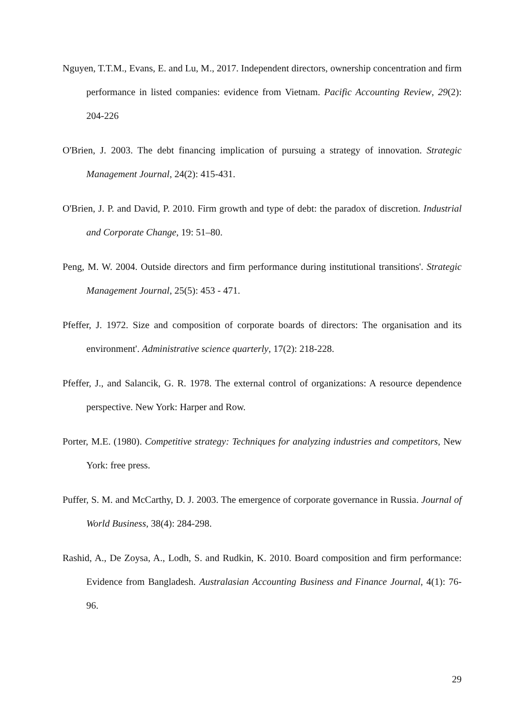Nguyen, T.T.M., Evans, E. and Lu, M., 2017. Independent directors, ownership concentration and firm performance in listed companies: evidence from Vietnam. Pacific Accounting Review, 29(2): 204-226
O'Brien, J. 2003. The debt financing implication of pursuing a strategy of innovation. Strategic Management Journal, 24(2): 415-431.
O'Brien, J. P. and David, P. 2010. Firm growth and type of debt: the paradox of discretion. Industrial and Corporate Change, 19: 51–80.
Peng, M. W. 2004. Outside directors and firm performance during institutional transitions'. Strategic Management Journal, 25(5): 453 - 471.
Pfeffer, J. 1972. Size and composition of corporate boards of directors: The organisation and its environment'. Administrative science quarterly, 17(2): 218-228.
Pfeffer, J., and Salancik, G. R. 1978. The external control of organizations: A resource dependence perspective. New York: Harper and Row.
Porter, M.E. (1980). Competitive strategy: Techniques for analyzing industries and competitors, New York: free press.
Puffer, S. M. and McCarthy, D. J. 2003. The emergence of corporate governance in Russia. Journal of World Business, 38(4): 284-298.
Rashid, A., De Zoysa, A., Lodh, S. and Rudkin, K. 2010. Board composition and firm performance: Evidence from Bangladesh. Australasian Accounting Business and Finance Journal, 4(1): 76-96.
29